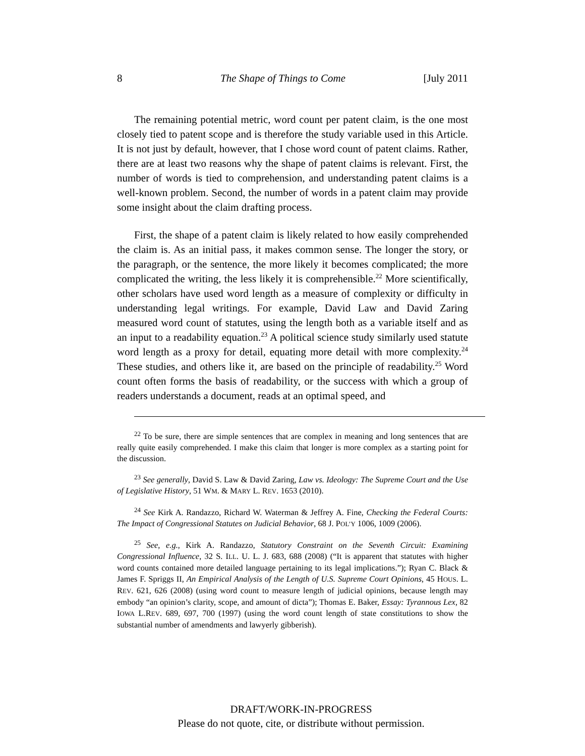8 The Shape of Things to Come [July 2011
The remaining potential metric, word count per patent claim, is the one most closely tied to patent scope and is therefore the study variable used in this Article. It is not just by default, however, that I chose word count of patent claims. Rather, there are at least two reasons why the shape of patent claims is relevant. First, the number of words is tied to comprehension, and understanding patent claims is a well-known problem. Second, the number of words in a patent claim may provide some insight about the claim drafting process.
First, the shape of a patent claim is likely related to how easily comprehended the claim is. As an initial pass, it makes common sense. The longer the story, or the paragraph, or the sentence, the more likely it becomes complicated; the more complicated the writing, the less likely it is comprehensible.<sup>22</sup> More scientifically, other scholars have used word length as a measure of complexity or difficulty in understanding legal writings. For example, David Law and David Zaring measured word count of statutes, using the length both as a variable itself and as an input to a readability equation.<sup>23</sup> A political science study similarly used statute word length as a proxy for detail, equating more detail with more complexity.<sup>24</sup> These studies, and others like it, are based on the principle of readability.<sup>25</sup> Word count often forms the basis of readability, or the success with which a group of readers understands a document, reads at an optimal speed, and
<sup>22</sup> To be sure, there are simple sentences that are complex in meaning and long sentences that are really quite easily comprehended. I make this claim that longer is more complex as a starting point for the discussion.
<sup>23</sup> See generally, David S. Law & David Zaring, Law vs. Ideology: The Supreme Court and the Use of Legislative History, 51 WM. & MARY L. REV. 1653 (2010).
<sup>24</sup> See Kirk A. Randazzo, Richard W. Waterman & Jeffrey A. Fine, Checking the Federal Courts: The Impact of Congressional Statutes on Judicial Behavior, 68 J. POL’Y 1006, 1009 (2006).
<sup>25</sup> See, e.g., Kirk A. Randazzo, Statutory Constraint on the Seventh Circuit: Examining Congressional Influence, 32 S. ILL. U. L. J. 683, 688 (2008) (“It is apparent that statutes with higher word counts contained more detailed language pertaining to its legal implications.”); Ryan C. Black & James F. Spriggs II, An Empirical Analysis of the Length of U.S. Supreme Court Opinions, 45 HOUS. L. REV. 621, 626 (2008) (using word count to measure length of judicial opinions, because length may embody “an opinion’s clarity, scope, and amount of dicta”); Thomas E. Baker, Essay: Tyrannous Lex, 82 IOWA L.REV. 689, 697, 700 (1997) (using the word count length of state constitutions to show the substantial number of amendments and lawyerly gibberish).
DRAFT/WORK-IN-PROGRESS
Please do not quote, cite, or distribute without permission.